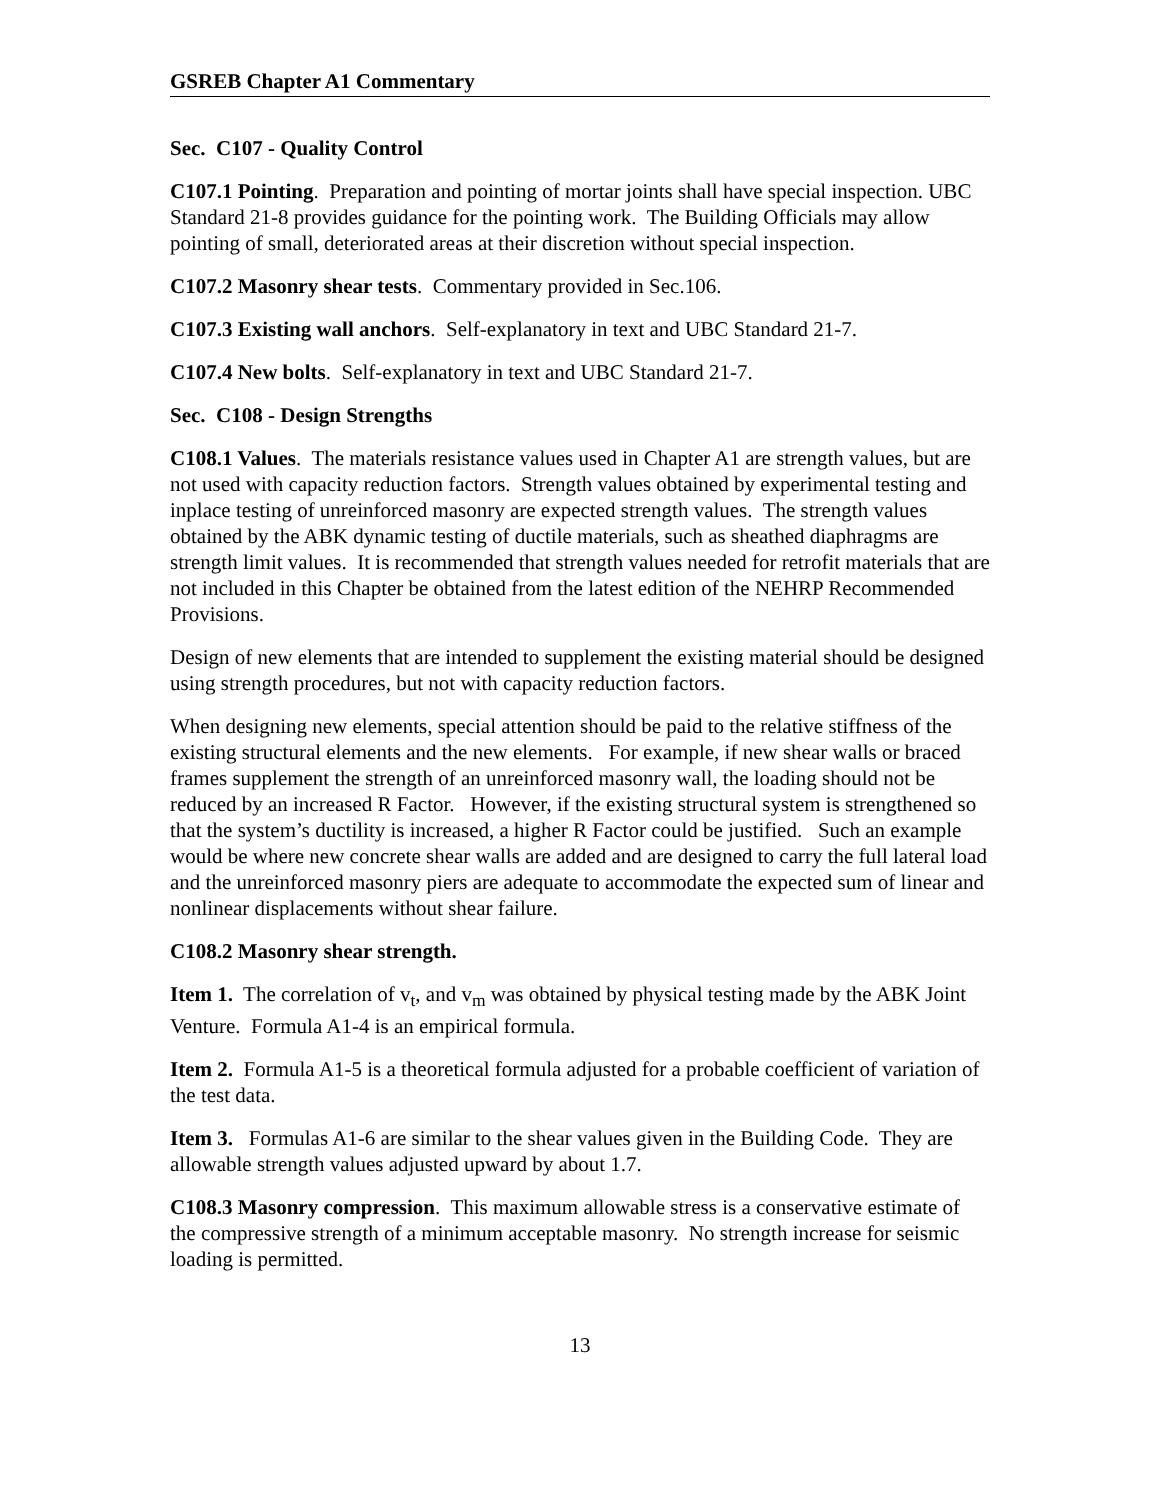GSREB Chapter A1 Commentary
Sec. C107 - Quality Control
C107.1 Pointing. Preparation and pointing of mortar joints shall have special inspection. UBC Standard 21-8 provides guidance for the pointing work. The Building Officials may allow pointing of small, deteriorated areas at their discretion without special inspection.
C107.2 Masonry shear tests. Commentary provided in Sec.106.
C107.3 Existing wall anchors. Self-explanatory in text and UBC Standard 21-7.
C107.4 New bolts. Self-explanatory in text and UBC Standard 21-7.
Sec. C108 - Design Strengths
C108.1 Values. The materials resistance values used in Chapter A1 are strength values, but are not used with capacity reduction factors. Strength values obtained by experimental testing and inplace testing of unreinforced masonry are expected strength values. The strength values obtained by the ABK dynamic testing of ductile materials, such as sheathed diaphragms are strength limit values. It is recommended that strength values needed for retrofit materials that are not included in this Chapter be obtained from the latest edition of the NEHRP Recommended Provisions.
Design of new elements that are intended to supplement the existing material should be designed using strength procedures, but not with capacity reduction factors.
When designing new elements, special attention should be paid to the relative stiffness of the existing structural elements and the new elements. For example, if new shear walls or braced frames supplement the strength of an unreinforced masonry wall, the loading should not be reduced by an increased R Factor. However, if the existing structural system is strengthened so that the system’s ductility is increased, a higher R Factor could be justified. Such an example would be where new concrete shear walls are added and are designed to carry the full lateral load and the unreinforced masonry piers are adequate to accommodate the expected sum of linear and nonlinear displacements without shear failure.
C108.2 Masonry shear strength.
Item 1. The correlation of v<sub>t</sub>, and v<sub>m</sub> was obtained by physical testing made by the ABK Joint Venture. Formula A1-4 is an empirical formula.
Item 2. Formula A1-5 is a theoretical formula adjusted for a probable coefficient of variation of the test data.
Item 3. Formulas A1-6 are similar to the shear values given in the Building Code. They are allowable strength values adjusted upward by about 1.7.
C108.3 Masonry compression. This maximum allowable stress is a conservative estimate of the compressive strength of a minimum acceptable masonry. No strength increase for seismic loading is permitted.
13